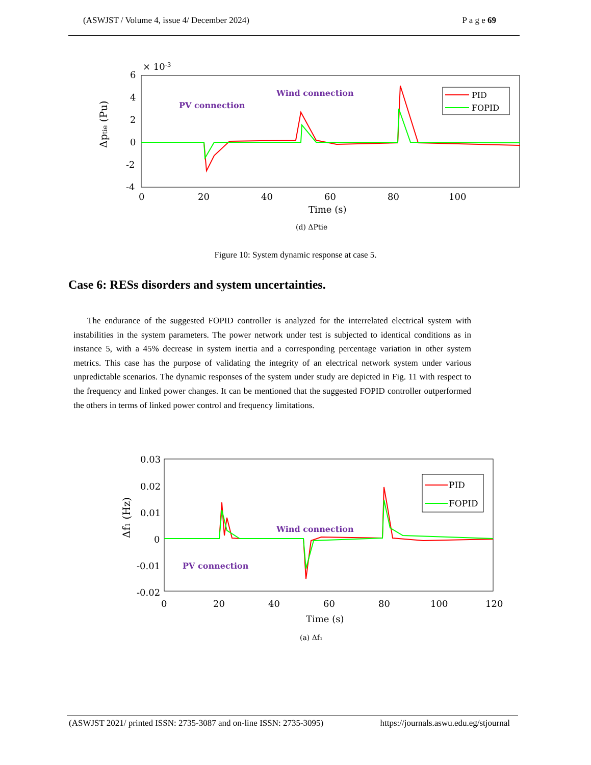(ASWJST / Volume 4, issue 4/ December 2024) P a g e 69
6
4
2
0
-2
-4
0
20
40
60
80
100
Time (s)
× 10-3
Δptie (Pu)
Wind connection
PV connection
PID
FOPID
(d) ΔPtie
Figure 10: System dynamic response at case 5.
Case 6: RESs disorders and system uncertainties.
The endurance of the suggested FOPID controller is analyzed for the interrelated electrical system with instabilities in the system parameters. The power network under test is subjected to identical conditions as in instance 5, with a 45% decrease in system inertia and a corresponding percentage variation in other system metrics. This case has the purpose of validating the integrity of an electrical network system under various unpredictable scenarios. The dynamic responses of the system under study are depicted in Fig. 11 with respect to the frequency and linked power changes. It can be mentioned that the suggested FOPID controller outperformed the others in terms of linked power control and frequency limitations.
0.03
0.02
0.01
0
-0.01
-0.02
0
20
40
60
80
100
120
Time (s)
Δf1 (Hz)
Wind connection
PV connection
PID
FOPID
(a) Δf₁
(ASWJST 2021/ printed ISSN: 2735-3087 and on-line ISSN: 2735-3095) https://journals.aswu.edu.eg/stjournal